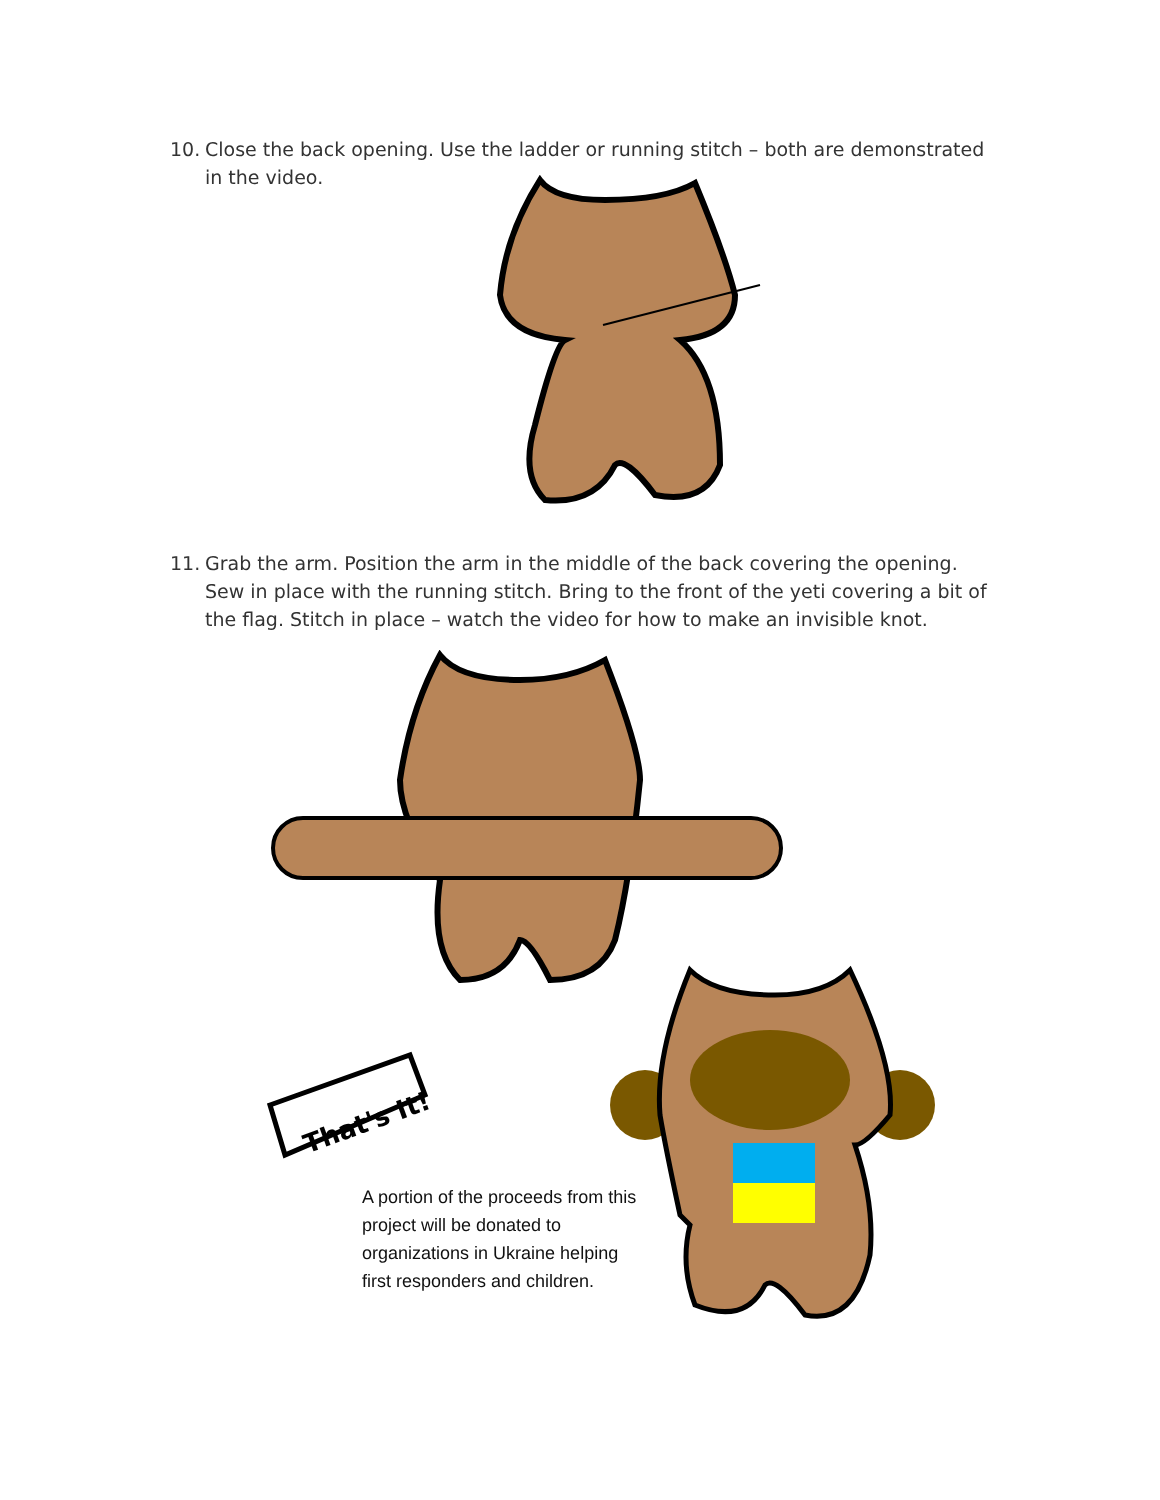10. Close the back opening. Use the ladder or running stitch – both are demonstrated in the video.
11. Grab the arm. Position the arm in the middle of the back covering the opening. Sew in place with the running stitch. Bring to the front of the yeti covering a bit of the flag. Stitch in place – watch the video for how to make an invisible knot.
That's It!
A portion of the proceeds from this project will be donated to organizations in Ukraine helping first responders and children.